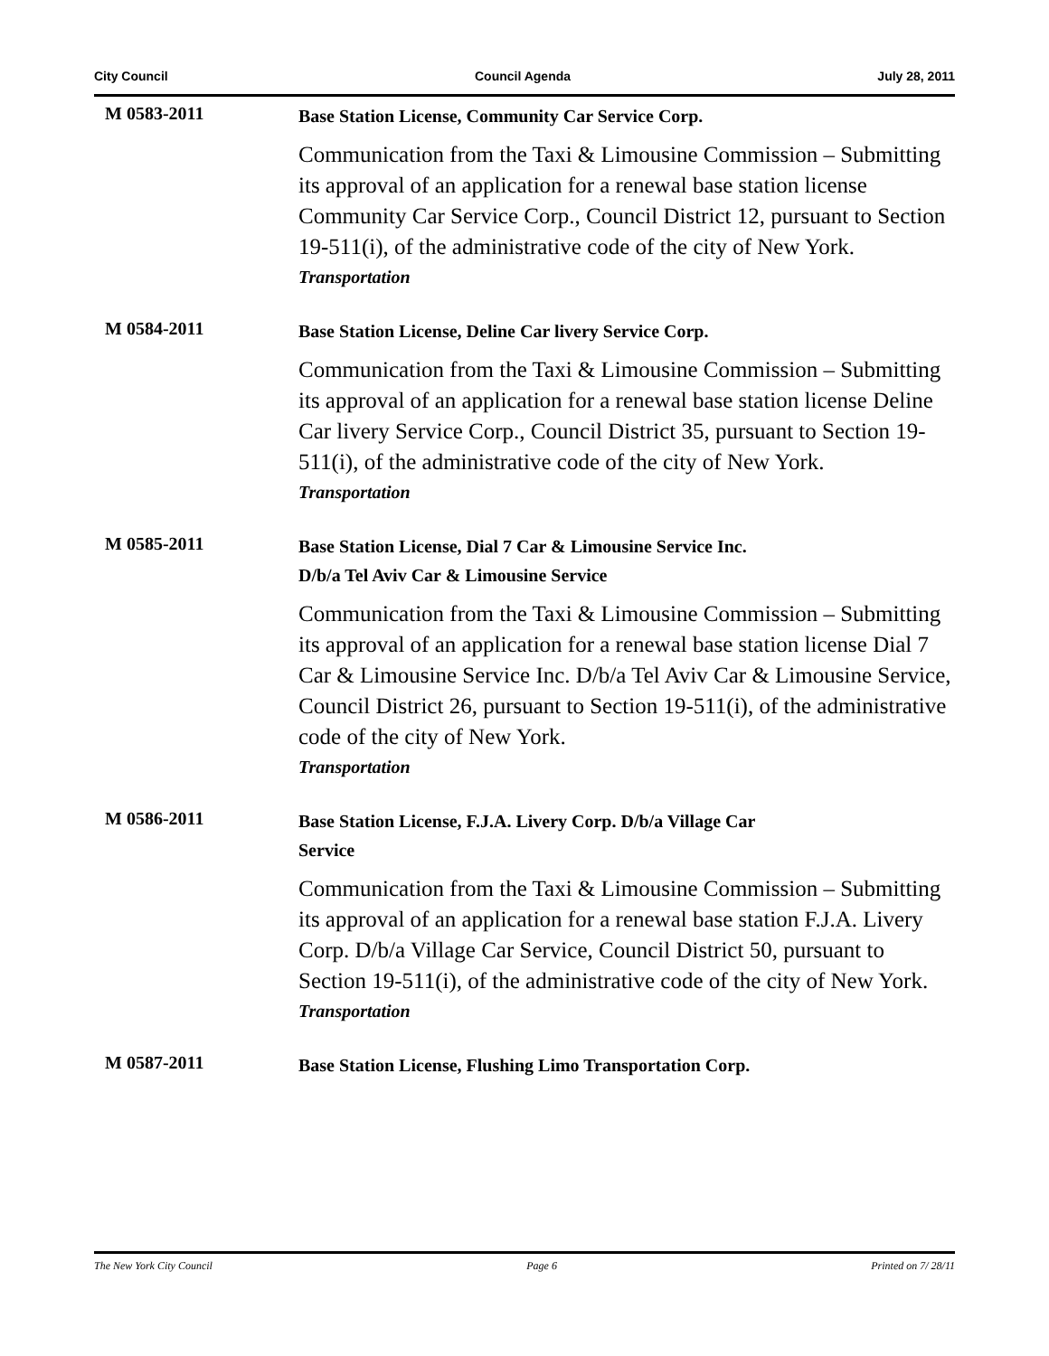City Council Council Agenda July 28, 2011
M 0583-2011
Base Station License, Community Car Service Corp.
Communication from the Taxi & Limousine Commission – Submitting its approval of an application for a renewal base station license Community Car Service Corp., Council District 12, pursuant to Section 19-511(i), of the administrative code of the city of New York.
Transportation
M 0584-2011
Base Station License, Deline Car livery Service Corp.
Communication from the Taxi & Limousine Commission – Submitting its approval of an application for a renewal base station license Deline Car livery Service Corp., Council District 35, pursuant to Section 19-511(i), of the administrative code of the city of New York.
Transportation
M 0585-2011
Base Station License, Dial 7 Car & Limousine Service Inc.
D/b/a Tel Aviv Car & Limousine Service
Communication from the Taxi & Limousine Commission – Submitting its approval of an application for a renewal base station license Dial 7 Car & Limousine Service Inc. D/b/a Tel Aviv Car & Limousine Service, Council District 26, pursuant to Section 19-511(i), of the administrative code of the city of New York.
Transportation
M 0586-2011
Base Station License, F.J.A. Livery Corp. D/b/a Village Car
Service
Communication from the Taxi & Limousine Commission – Submitting its approval of an application for a renewal base station F.J.A. Livery Corp. D/b/a Village Car Service, Council District 50, pursuant to Section 19-511(i), of the administrative code of the city of New York.
Transportation
M 0587-2011
Base Station License, Flushing Limo Transportation Corp.
The New York City Council Page 6 Printed on 7/ 28/11